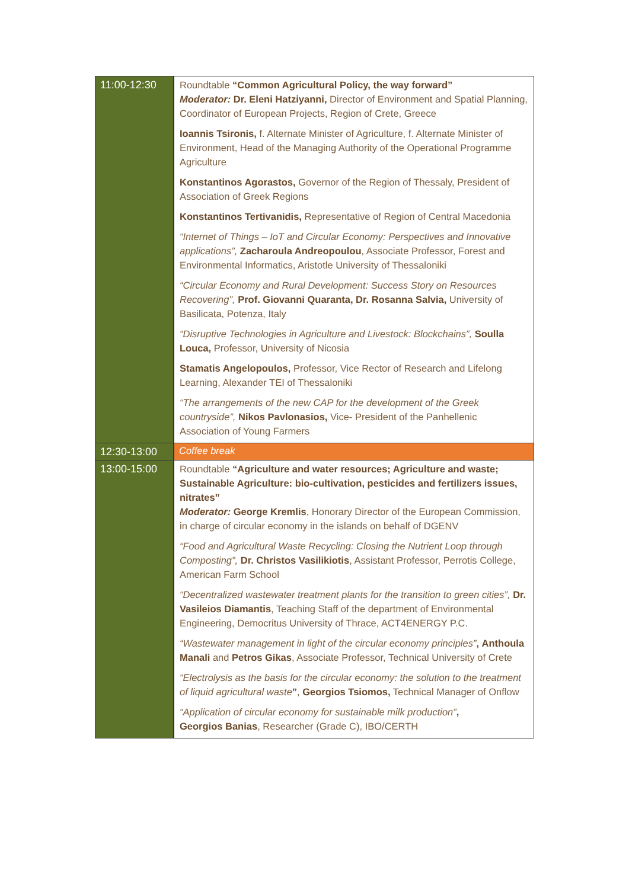| 11:00-12:30 | Roundtable “Common Agricultural Policy, the way forward” Moderator: Dr. Eleni Hatziyanni, Director of Environment and Spatial Planning, Coordinator of European Projects, Region of Crete, Greece Ioannis Tsironis, f. Alternate Minister of Agriculture, f. Alternate Minister of Environment, Head of the Managing Authority of the Operational Programme Agriculture Konstantinos Agorastos, Governor of the Region of Thessaly, President of Association of Greek Regions Konstantinos Tertivanidis, Representative of Region of Central Macedonia “Internet of Things – IoT and Circular Economy: Perspectives and Innovative applications”, Zacharoula Andreopoulou , Associate Professor, Forest and Environmental Informatics, Aristotle University of Thessaloniki “Circular Economy and Rural Development: Success Story on Resources Recovering”, Prof. Giovanni Quaranta, Dr. Rosanna Salvia, University of Basilicata, Potenza, Italy “Disruptive Technologies in Agriculture and Livestock: Blockchains”, Soulla Louca, Professor, University of Nicosia Stamatis Angelopoulos, Professor, Vice Rector of Research and Lifelong Learning, Alexander TEI of Thessaloniki “The arrangements of the new CAP for the development of the Greek countryside”, Nikos Pavlonasios, Vice- President of the Panhellenic Association of Young Farmers |
| 12:30-13:00 | Coffee break |
| 13:00-15:00 | Roundtable “Agriculture and water resources; Agriculture and waste; Sustainable Agriculture: bio-cultivation, pesticides and fertilizers issues, nitrates” Moderator: George Kremlis , Honorary Director of the European Commission, in charge of circular economy in the islands on behalf of DGENV “Food and Agricultural Waste Recycling: Closing the Nutrient Loop through Composting”, Dr. Christos Vasilikiotis , Assistant Professor, Perrotis College, American Farm School “Decentralized wastewater treatment plants for the transition to green cities”, Dr. Vasileios Diamantis , Teaching Staff of the department of Environmental Engineering, Democritus University of Thrace, ACT4ENERGY P.C. “Wastewater management in light of the circular economy principles” , Anthoula Manali and Petros Gikas , Associate Professor, Technical University of Crete “Electrolysis as the basis for the circular economy: the solution to the treatment of liquid agricultural waste ” , Georgios Tsiomos, Technical Manager of Onflow “Application of circular economy for sustainable milk production” , Georgios Banias , Researcher (Grade C), IBO/CERTH |